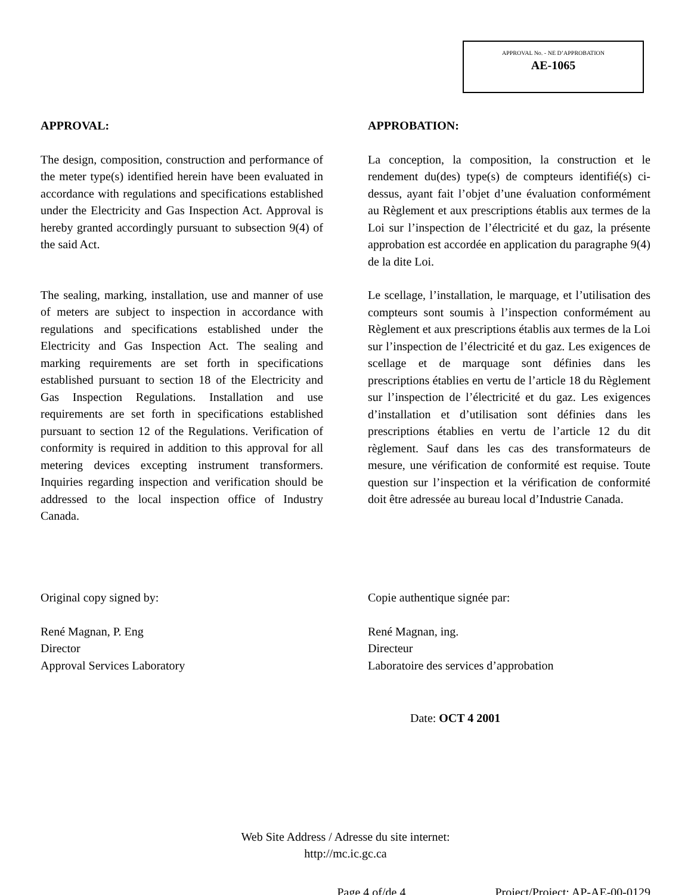APPROVAL No. - NE D’APPROBATION
AE-1065
APPROVAL:
The design, composition, construction and performance of the meter type(s) identified herein have been evaluated in accordance with regulations and specifications established under the Electricity and Gas Inspection Act. Approval is hereby granted accordingly pursuant to subsection 9(4) of the said Act.
The sealing, marking, installation, use and manner of use of meters are subject to inspection in accordance with regulations and specifications established under the Electricity and Gas Inspection Act. The sealing and marking requirements are set forth in specifications established pursuant to section 18 of the Electricity and Gas Inspection Regulations. Installation and use requirements are set forth in specifications established pursuant to section 12 of the Regulations. Verification of conformity is required in addition to this approval for all metering devices excepting instrument transformers. Inquiries regarding inspection and verification should be addressed to the local inspection office of Industry Canada.
APPROBATION:
La conception, la composition, la construction et le rendement du(des) type(s) de compteurs identifié(s) ci-dessus, ayant fait l’objet d’une évaluation conformément au Règlement et aux prescriptions établis aux termes de la Loi sur l’inspection de l’électricité et du gaz, la présente approbation est accordée en application du paragraphe 9(4) de la dite Loi.
Le scellage, l’installation, le marquage, et l’utilisation des compteurs sont soumis à l’inspection conformément au Règlement et aux prescriptions établis aux termes de la Loi sur l’inspection de l’électricité et du gaz. Les exigences de scellage et de marquage sont définies dans les prescriptions établies en vertu de l’article 18 du Règlement sur l’inspection de l’électricité et du gaz. Les exigences d’installation et d’utilisation sont définies dans les prescriptions établies en vertu de l’article 12 du dit règlement. Sauf dans les cas des transformateurs de mesure, une vérification de conformité est requise. Toute question sur l’inspection et la vérification de conformité doit être adressée au bureau local d’Industrie Canada.
Original copy signed by:
René Magnan, P. Eng
Director
Approval Services Laboratory
Copie authentique signée par:
René Magnan, ing.
Directeur
Laboratoire des services d’approbation
Date: OCT 4 2001
Web Site Address / Adresse du site internet:
http://mc.ic.gc.ca
Page 4 of/de 4 Project/Project: AP-AE-00-0129